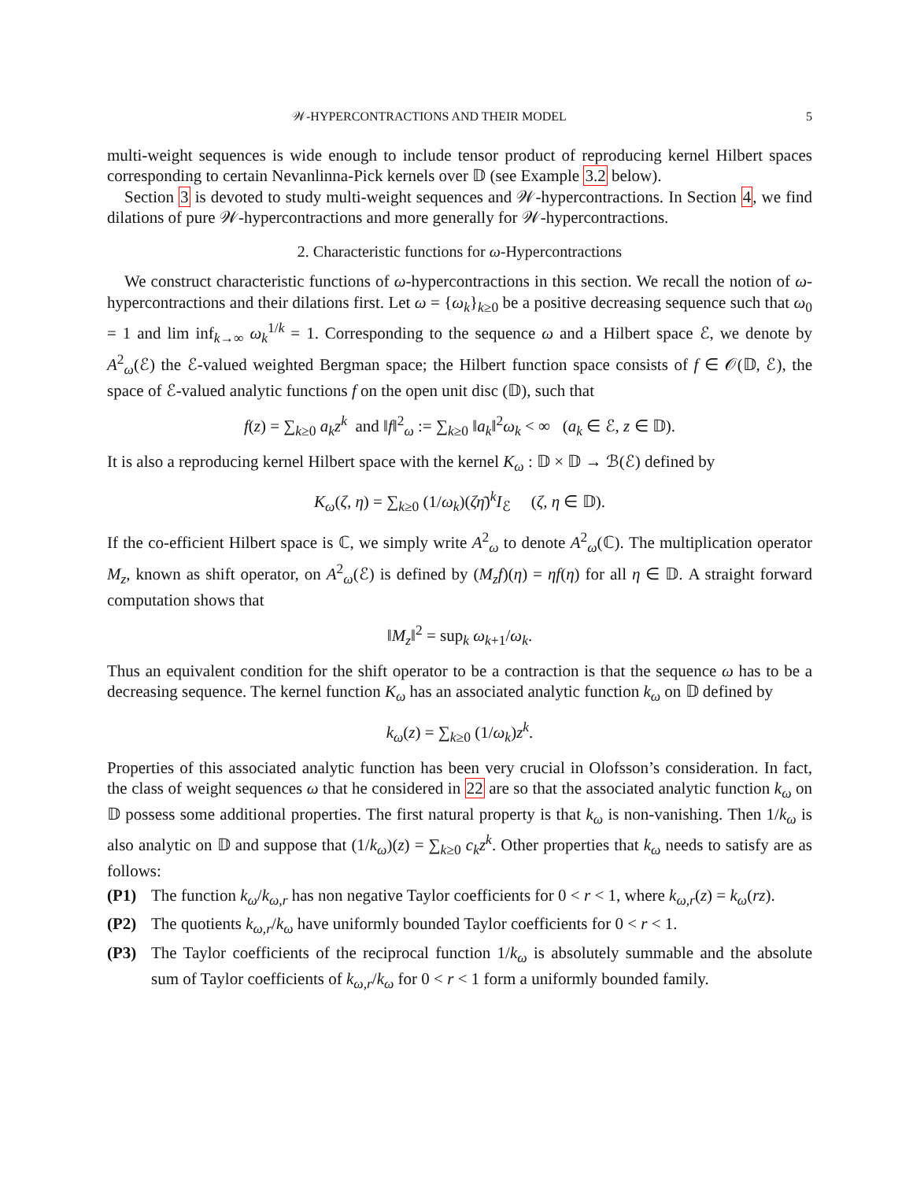𝒲-HYPERCONTRACTIONS AND THEIR MODEL 5
multi-weight sequences is wide enough to include tensor product of reproducing kernel Hilbert spaces corresponding to certain Nevanlinna-Pick kernels over 𝔻 (see Example 3.2 below).
Section 3 is devoted to study multi-weight sequences and 𝒲-hypercontractions. In Section 4, we find dilations of pure 𝒲-hypercontractions and more generally for 𝒲-hypercontractions.
2. Characteristic functions for ω-Hypercontractions
We construct characteristic functions of ω-hypercontractions in this section. We recall the notion of ω-hypercontractions and their dilations first. Let ω = {ω<sub>k</sub>}<sub>k≥0</sub> be a positive decreasing sequence such that ω<sub>0</sub> = 1 and lim inf<sub>k→∞</sub> ω<sub>k</sub><sup>1/k</sup> = 1. Corresponding to the sequence ω and a Hilbert space ℰ, we denote by A<sup>2</sup><sub>ω</sub>(ℰ) the ℰ-valued weighted Bergman space; the Hilbert function space consists of f ∈ 𝒪(𝔻, ℰ), the space of ℰ-valued analytic functions f on the open unit disc (𝔻), such that
f(z) = ∑<sub>k≥0</sub> a<sub>k</sub>z<sup>k</sup> and ‖f‖<sup>2</sup><sub>ω</sub> := ∑<sub>k≥0</sub> ‖a<sub>k</sub>‖<sup>2</sup>ω<sub>k</sub> < ∞ (a<sub>k</sub> ∈ ℰ, z ∈ 𝔻).
It is also a reproducing kernel Hilbert space with the kernel K<sub>ω</sub> : 𝔻 × 𝔻 → ℬ(ℰ) defined by
K<sub>ω</sub>(ζ, η) = ∑<sub>k≥0</sub> (1/ω<sub>k</sub>)(ζη̄)<sup>k</sup>I<sub>ℰ</sub> (ζ, η ∈ 𝔻).
If the co-efficient Hilbert space is ℂ, we simply write A<sup>2</sup><sub>ω</sub> to denote A<sup>2</sup><sub>ω</sub>(ℂ). The multiplication operator M<sub>z</sub>, known as shift operator, on A<sup>2</sup><sub>ω</sub>(ℰ) is defined by (M<sub>z</sub>f)(η) = ηf(η) for all η ∈ 𝔻. A straight forward computation shows that
‖M<sub>z</sub>‖<sup>2</sup> = sup<sub>k</sub> ω<sub>k+1</sub>/ω<sub>k</sub>.
Thus an equivalent condition for the shift operator to be a contraction is that the sequence ω has to be a decreasing sequence. The kernel function K<sub>ω</sub> has an associated analytic function k<sub>ω</sub> on 𝔻 defined by
k<sub>ω</sub>(z) = ∑<sub>k≥0</sub> (1/ω<sub>k</sub>)z<sup>k</sup>.
Properties of this associated analytic function has been very crucial in Olofsson’s consideration. In fact, the class of weight sequences ω that he considered in 22 are so that the associated analytic function k<sub>ω</sub> on 𝔻 possess some additional properties. The first natural property is that k<sub>ω</sub> is non-vanishing. Then 1/k<sub>ω</sub> is also analytic on 𝔻 and suppose that (1/k<sub>ω</sub>)(z) = ∑<sub>k≥0</sub> c<sub>k</sub>z<sup>k</sup>. Other properties that k<sub>ω</sub> needs to satisfy are as follows:
(P1) The function k<sub>ω</sub>/k<sub>ω,r</sub> has non negative Taylor coefficients for 0 < r < 1, where k<sub>ω,r</sub>(z) = k<sub>ω</sub>(rz).
(P2) The quotients k<sub>ω,r</sub>/k<sub>ω</sub> have uniformly bounded Taylor coefficients for 0 < r < 1.
(P3) The Taylor coefficients of the reciprocal function 1/k<sub>ω</sub> is absolutely summable and the absolute sum of Taylor coefficients of k<sub>ω,r</sub>/k<sub>ω</sub> for 0 < r < 1 form a uniformly bounded family.